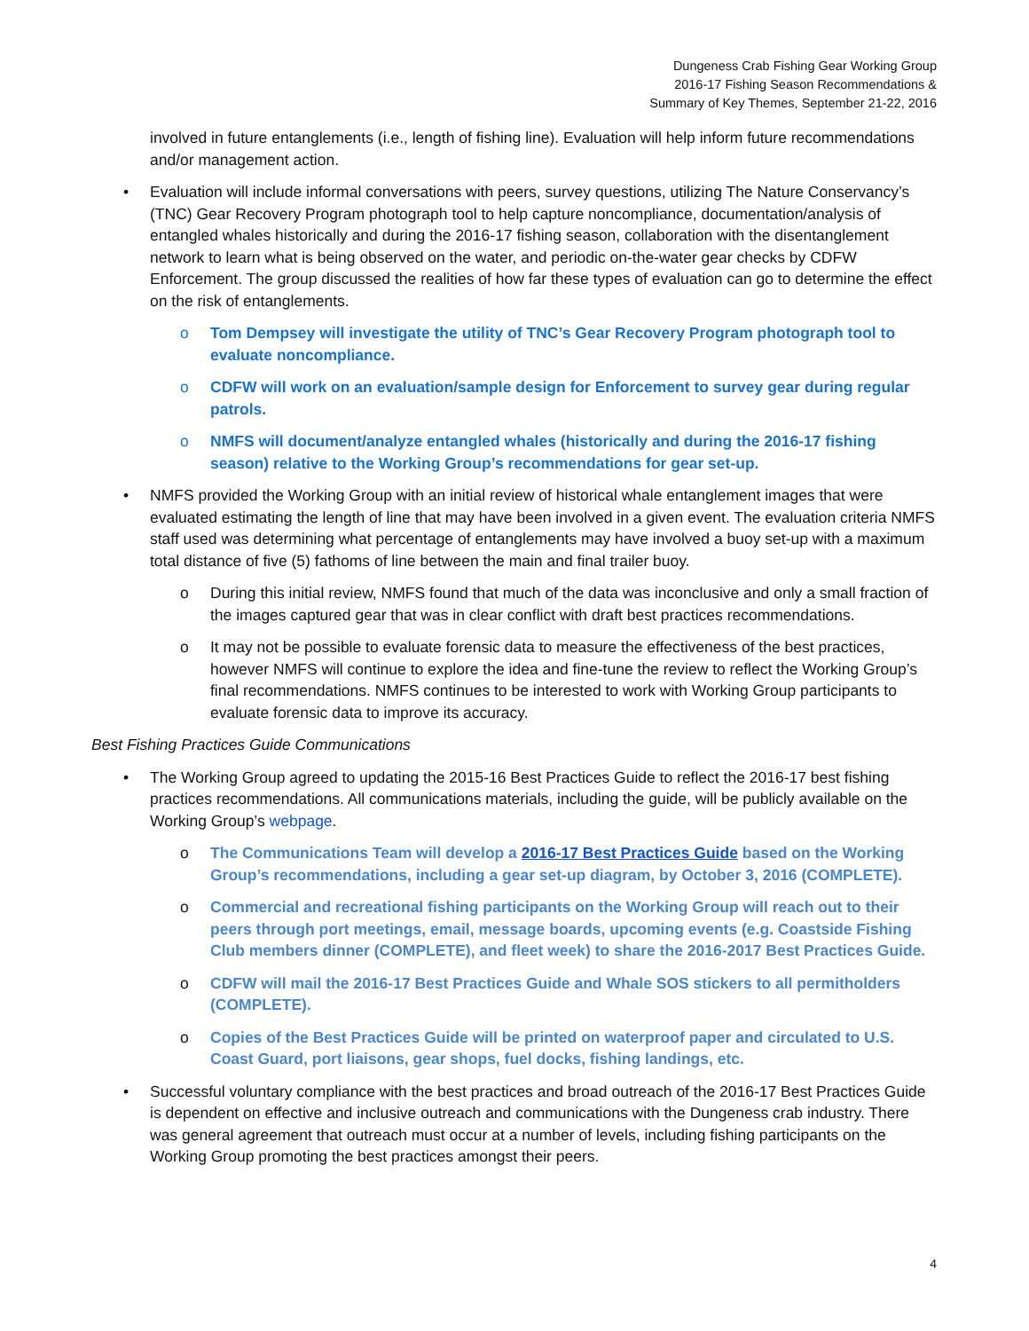Dungeness Crab Fishing Gear Working Group
2016-17 Fishing Season Recommendations &
Summary of Key Themes, September 21-22, 2016
involved in future entanglements (i.e., length of fishing line). Evaluation will help inform future recommendations and/or management action.
• Evaluation will include informal conversations with peers, survey questions, utilizing The Nature Conservancy’s (TNC) Gear Recovery Program photograph tool to help capture noncompliance, documentation/analysis of entangled whales historically and during the 2016-17 fishing season, collaboration with the disentanglement network to learn what is being observed on the water, and periodic on-the-water gear checks by CDFW Enforcement. The group discussed the realities of how far these types of evaluation can go to determine the effect on the risk of entanglements.
o Tom Dempsey will investigate the utility of TNC’s Gear Recovery Program photograph tool to evaluate noncompliance.
o CDFW will work on an evaluation/sample design for Enforcement to survey gear during regular patrols.
o NMFS will document/analyze entangled whales (historically and during the 2016-17 fishing season) relative to the Working Group’s recommendations for gear set-up.
• NMFS provided the Working Group with an initial review of historical whale entanglement images that were evaluated estimating the length of line that may have been involved in a given event. The evaluation criteria NMFS staff used was determining what percentage of entanglements may have involved a buoy set-up with a maximum total distance of five (5) fathoms of line between the main and final trailer buoy.
o During this initial review, NMFS found that much of the data was inconclusive and only a small fraction of the images captured gear that was in clear conflict with draft best practices recommendations.
o It may not be possible to evaluate forensic data to measure the effectiveness of the best practices, however NMFS will continue to explore the idea and fine-tune the review to reflect the Working Group’s final recommendations. NMFS continues to be interested to work with Working Group participants to evaluate forensic data to improve its accuracy.
Best Fishing Practices Guide Communications
• The Working Group agreed to updating the 2015-16 Best Practices Guide to reflect the 2016-17 best fishing practices recommendations. All communications materials, including the guide, will be publicly available on the Working Group’s webpage.
o The Communications Team will develop a 2016-17 Best Practices Guide based on the Working Group’s recommendations, including a gear set-up diagram, by October 3, 2016 (COMPLETE).
o Commercial and recreational fishing participants on the Working Group will reach out to their peers through port meetings, email, message boards, upcoming events (e.g. Coastside Fishing Club members dinner (COMPLETE), and fleet week) to share the 2016-2017 Best Practices Guide.
o CDFW will mail the 2016-17 Best Practices Guide and Whale SOS stickers to all permitholders (COMPLETE).
o Copies of the Best Practices Guide will be printed on waterproof paper and circulated to U.S. Coast Guard, port liaisons, gear shops, fuel docks, fishing landings, etc.
• Successful voluntary compliance with the best practices and broad outreach of the 2016-17 Best Practices Guide is dependent on effective and inclusive outreach and communications with the Dungeness crab industry. There was general agreement that outreach must occur at a number of levels, including fishing participants on the Working Group promoting the best practices amongst their peers.
4